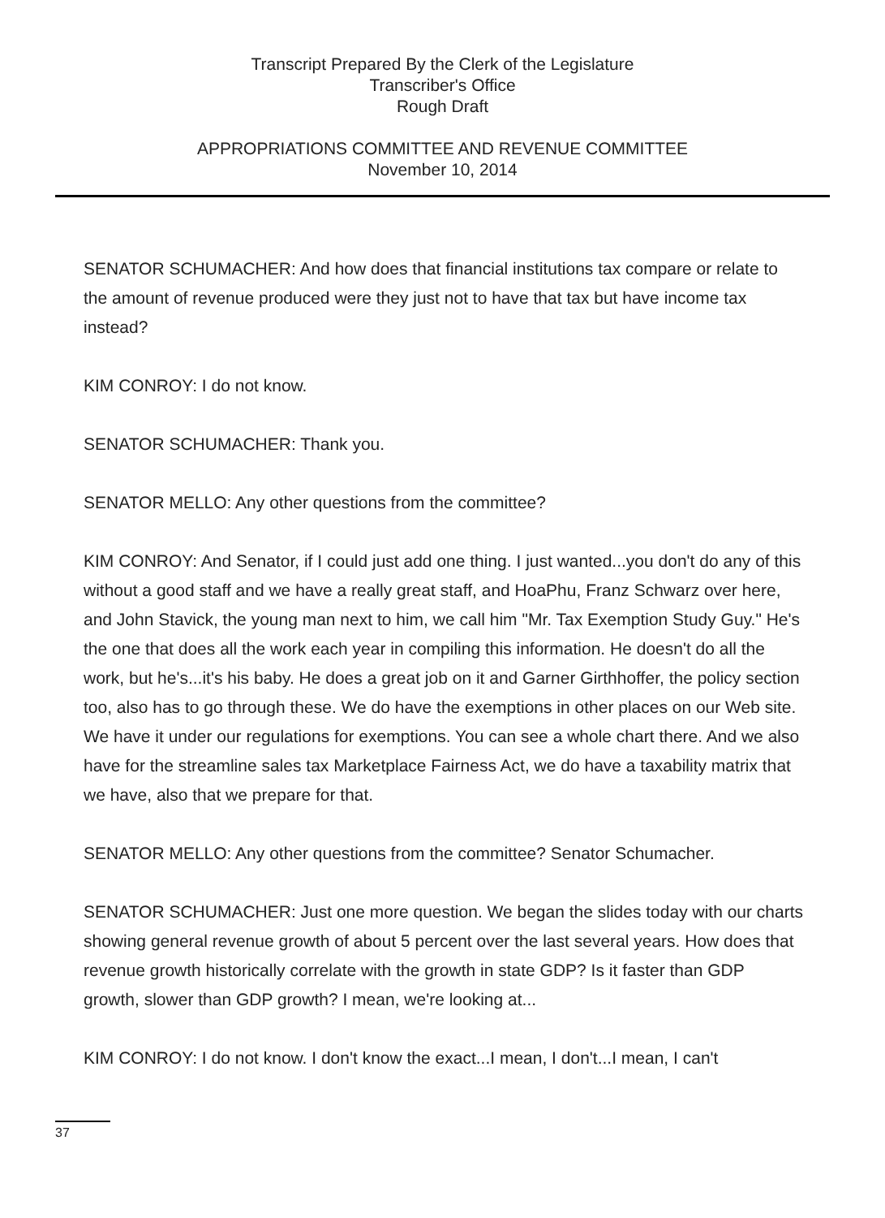Transcript Prepared By the Clerk of the Legislature
Transcriber's Office
Rough Draft
APPROPRIATIONS COMMITTEE AND REVENUE COMMITTEE
November 10, 2014
SENATOR SCHUMACHER: And how does that financial institutions tax compare or relate to the amount of revenue produced were they just not to have that tax but have income tax instead?
KIM CONROY: I do not know.
SENATOR SCHUMACHER: Thank you.
SENATOR MELLO: Any other questions from the committee?
KIM CONROY: And Senator, if I could just add one thing. I just wanted...you don't do any of this without a good staff and we have a really great staff, and HoaPhu, Franz Schwarz over here, and John Stavick, the young man next to him, we call him "Mr. Tax Exemption Study Guy." He's the one that does all the work each year in compiling this information. He doesn't do all the work, but he's...it's his baby. He does a great job on it and Garner Girthhoffer, the policy section too, also has to go through these. We do have the exemptions in other places on our Web site. We have it under our regulations for exemptions. You can see a whole chart there. And we also have for the streamline sales tax Marketplace Fairness Act, we do have a taxability matrix that we have, also that we prepare for that.
SENATOR MELLO: Any other questions from the committee? Senator Schumacher.
SENATOR SCHUMACHER: Just one more question. We began the slides today with our charts showing general revenue growth of about 5 percent over the last several years. How does that revenue growth historically correlate with the growth in state GDP? Is it faster than GDP growth, slower than GDP growth? I mean, we're looking at...
KIM CONROY: I do not know. I don't know the exact...I mean, I don't...I mean, I can't
37